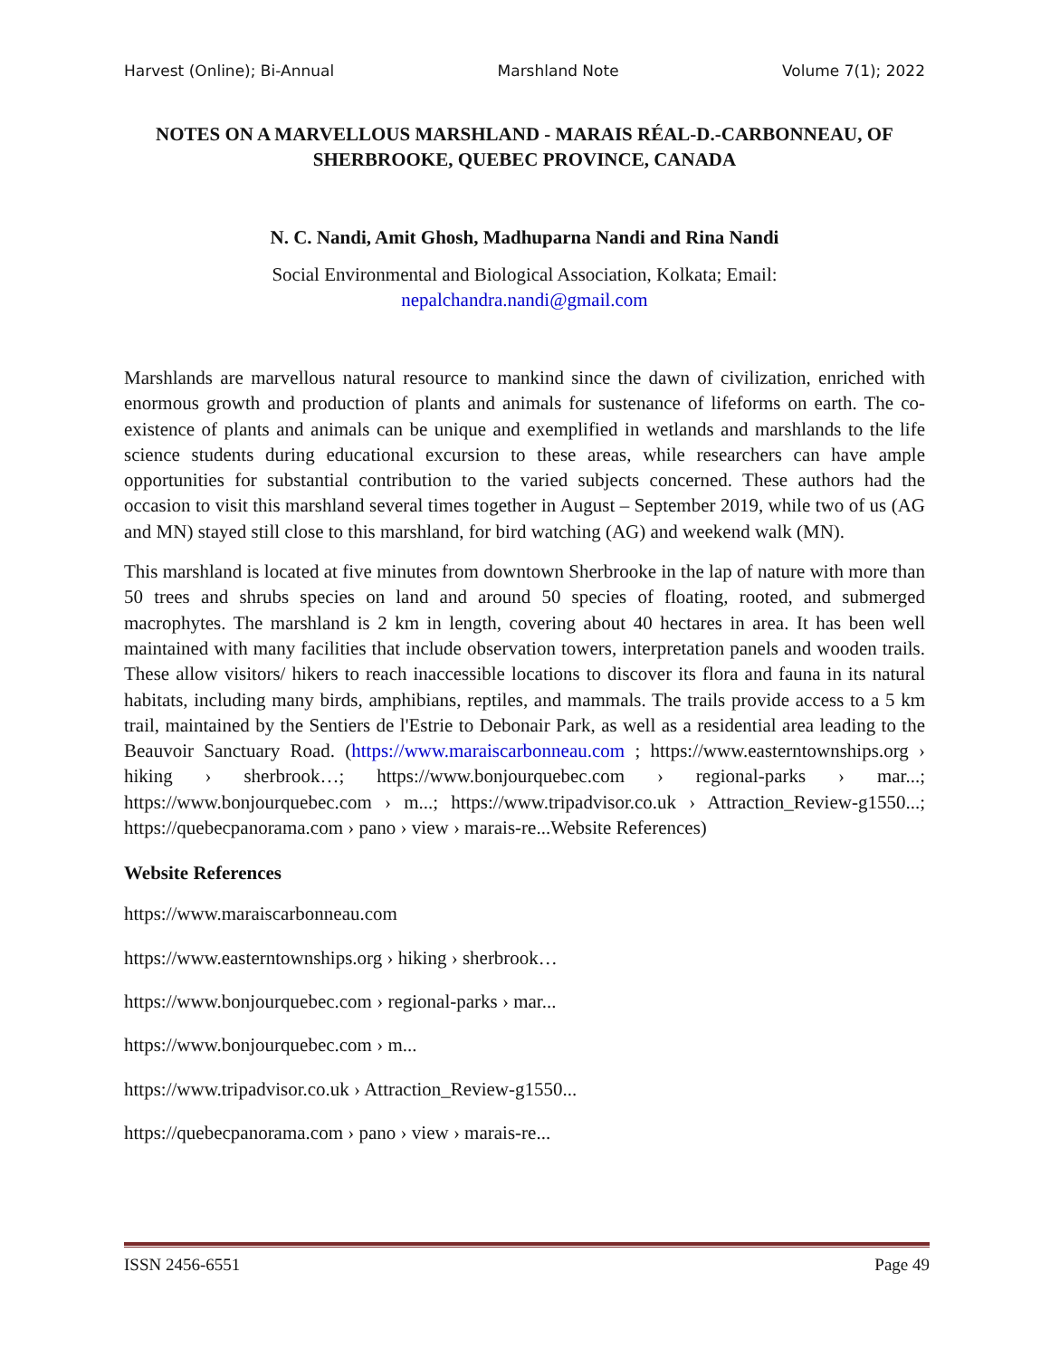Harvest (Online); Bi-Annual Marshland Note Volume 7(1); 2022
NOTES ON A MARVELLOUS MARSHLAND - MARAIS RÉAL-D.-CARBONNEAU, OF SHERBROOKE, QUEBEC PROVINCE, CANADA
N. C. Nandi, Amit Ghosh, Madhuparna Nandi and Rina Nandi
Social Environmental and Biological Association, Kolkata; Email:
nepalchandra.nandi@gmail.com
Marshlands are marvellous natural resource to mankind since the dawn of civilization, enriched with enormous growth and production of plants and animals for sustenance of lifeforms on earth. The co-existence of plants and animals can be unique and exemplified in wetlands and marshlands to the life science students during educational excursion to these areas, while researchers can have ample opportunities for substantial contribution to the varied subjects concerned. These authors had the occasion to visit this marshland several times together in August – September 2019, while two of us (AG and MN) stayed still close to this marshland, for bird watching (AG) and weekend walk (MN).
This marshland is located at five minutes from downtown Sherbrooke in the lap of nature with more than 50 trees and shrubs species on land and around 50 species of floating, rooted, and submerged macrophytes. The marshland is 2 km in length, covering about 40 hectares in area. It has been well maintained with many facilities that include observation towers, interpretation panels and wooden trails. These allow visitors/ hikers to reach inaccessible locations to discover its flora and fauna in its natural habitats, including many birds, amphibians, reptiles, and mammals. The trails provide access to a 5 km trail, maintained by the Sentiers de l'Estrie to Debonair Park, as well as a residential area leading to the Beauvoir Sanctuary Road. (https://www.maraiscarbonneau.com ; https://www.easterntownships.org › hiking › sherbrook…; https://www.bonjourquebec.com › regional-parks › mar...; https://www.bonjourquebec.com › m...; https://www.tripadvisor.co.uk › Attraction_Review-g1550...; https://quebecpanorama.com › pano › view › marais-re...Website References)
Website References
https://www.maraiscarbonneau.com
https://www.easterntownships.org › hiking › sherbrook…
https://www.bonjourquebec.com › regional-parks › mar...
https://www.bonjourquebec.com › m...
https://www.tripadvisor.co.uk › Attraction_Review-g1550...
https://quebecpanorama.com › pano › view › marais-re...
ISSN 2456-6551 Page 49